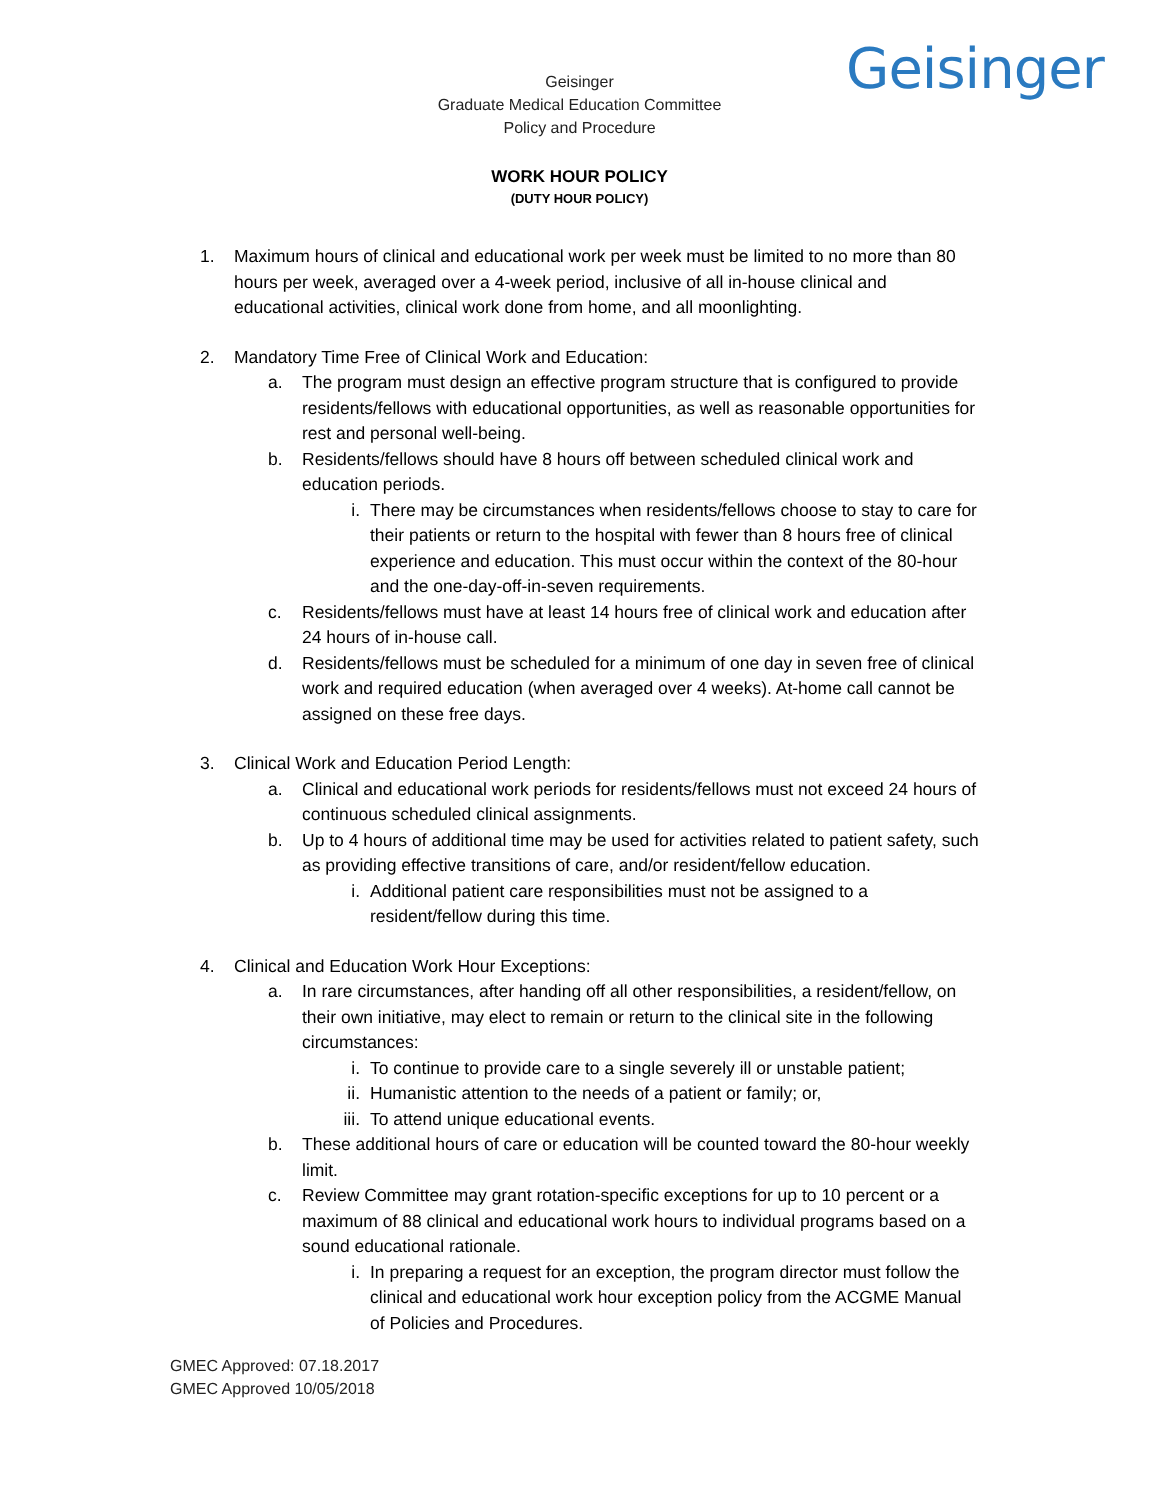Geisinger
Geisinger
Graduate Medical Education Committee
Policy and Procedure
WORK HOUR POLICY
(DUTY HOUR POLICY)
1. Maximum hours of clinical and educational work per week must be limited to no more than 80 hours per week, averaged over a 4-week period, inclusive of all in-house clinical and educational activities, clinical work done from home, and all moonlighting.
2. Mandatory Time Free of Clinical Work and Education:
a. The program must design an effective program structure that is configured to provide residents/fellows with educational opportunities, as well as reasonable opportunities for rest and personal well-being.
b. Residents/fellows should have 8 hours off between scheduled clinical work and education periods.
i. There may be circumstances when residents/fellows choose to stay to care for their patients or return to the hospital with fewer than 8 hours free of clinical experience and education. This must occur within the context of the 80-hour and the one-day-off-in-seven requirements.
c. Residents/fellows must have at least 14 hours free of clinical work and education after 24 hours of in-house call.
d. Residents/fellows must be scheduled for a minimum of one day in seven free of clinical work and required education (when averaged over 4 weeks). At-home call cannot be assigned on these free days.
3. Clinical Work and Education Period Length:
a. Clinical and educational work periods for residents/fellows must not exceed 24 hours of continuous scheduled clinical assignments.
b. Up to 4 hours of additional time may be used for activities related to patient safety, such as providing effective transitions of care, and/or resident/fellow education.
i. Additional patient care responsibilities must not be assigned to a resident/fellow during this time.
4. Clinical and Education Work Hour Exceptions:
a. In rare circumstances, after handing off all other responsibilities, a resident/fellow, on their own initiative, may elect to remain or return to the clinical site in the following circumstances:
i. To continue to provide care to a single severely ill or unstable patient;
ii. Humanistic attention to the needs of a patient or family; or,
iii. To attend unique educational events.
b. These additional hours of care or education will be counted toward the 80-hour weekly limit.
c. Review Committee may grant rotation-specific exceptions for up to 10 percent or a maximum of 88 clinical and educational work hours to individual programs based on a sound educational rationale.
i. In preparing a request for an exception, the program director must follow the clinical and educational work hour exception policy from the ACGME Manual of Policies and Procedures.
GMEC Approved: 07.18.2017
GMEC Approved 10/05/2018